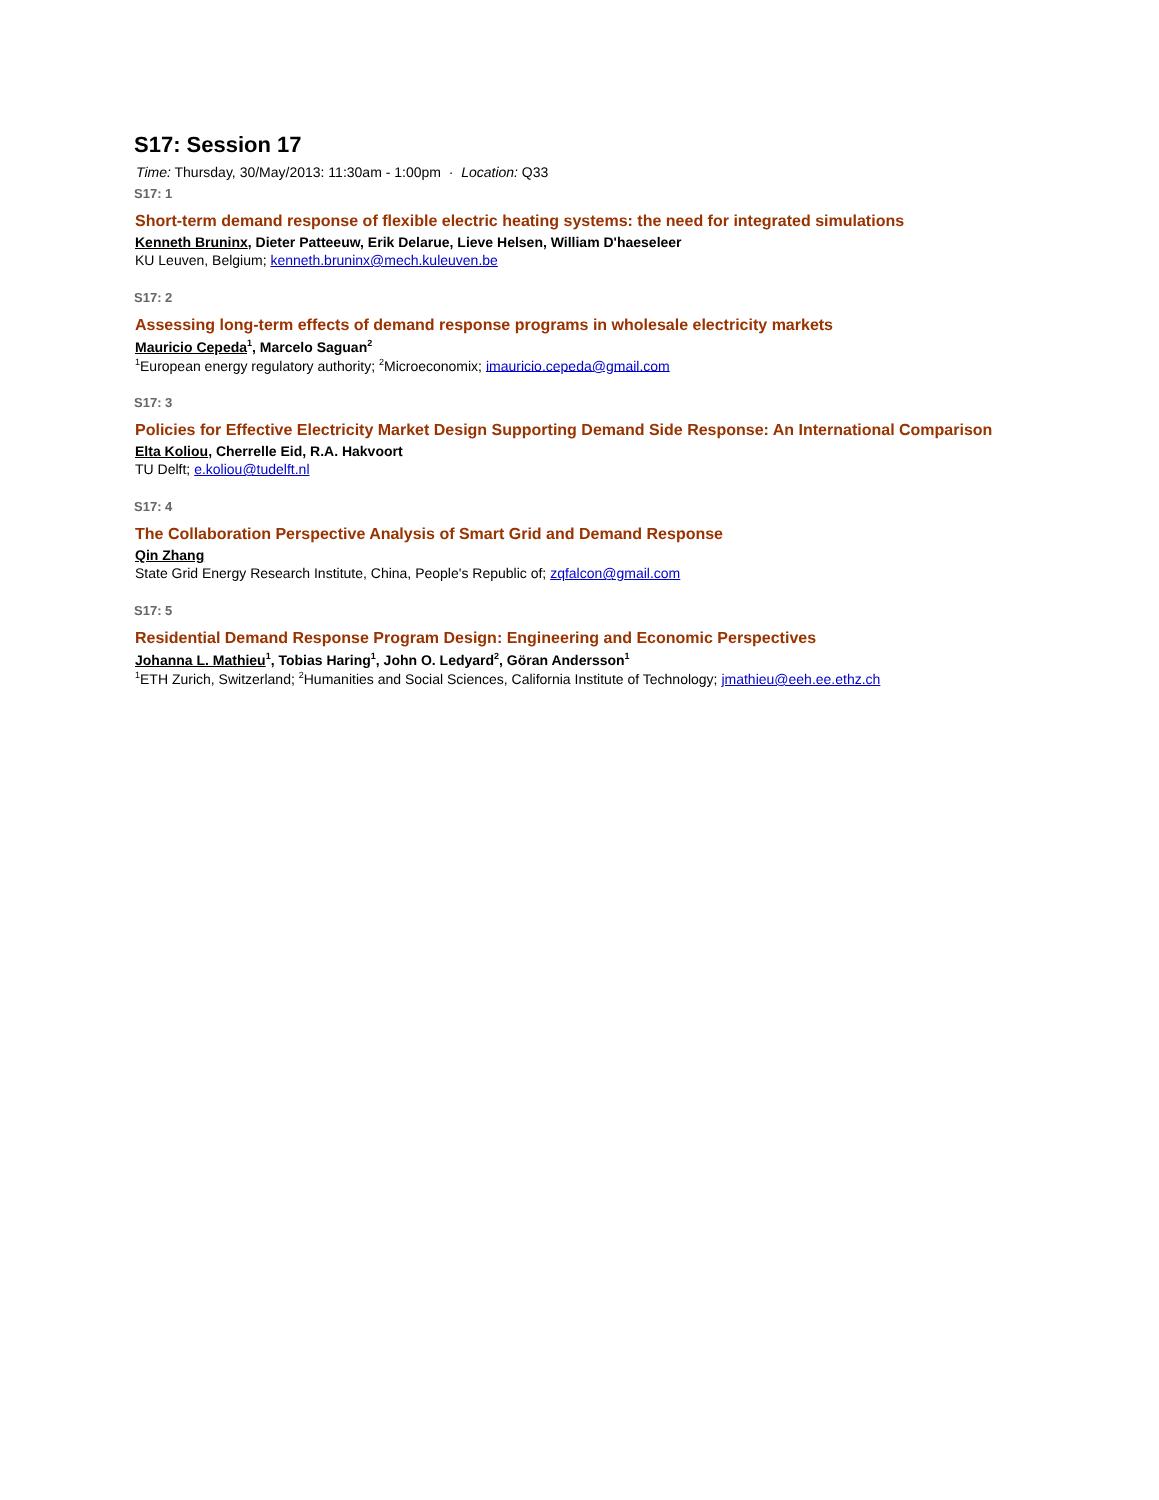S17: Session 17
Time: Thursday, 30/May/2013: 11:30am - 1:00pm · Location: Q33
S17: 1
Short-term demand response of flexible electric heating systems: the need for integrated simulations
Kenneth Bruninx, Dieter Patteeuw, Erik Delarue, Lieve Helsen, William D'haeseleer
KU Leuven, Belgium; kenneth.bruninx@mech.kuleuven.be
S17: 2
Assessing long-term effects of demand response programs in wholesale electricity markets
Mauricio Cepeda<sup>1</sup>, Marcelo Saguan<sup>2</sup>
<sup>1</sup> European energy regulatory authority; <sup>2</sup>Microeconomix; imauricio.cepeda@gmail.com
S17: 3
Policies for Effective Electricity Market Design Supporting Demand Side Response: An International Comparison
Elta Koliou, Cherrelle Eid, R.A. Hakvoort
TU Delft; e.koliou@tudelft.nl
S17: 4
The Collaboration Perspective Analysis of Smart Grid and Demand Response
Qin Zhang
State Grid Energy Research Institute, China, People's Republic of; zqfalcon@gmail.com
S17: 5
Residential Demand Response Program Design: Engineering and Economic Perspectives
Johanna L. Mathieu<sup>1</sup>, Tobias Haring<sup>1</sup>, John O. Ledyard<sup>2</sup>, Göran Andersson<sup>1</sup>
<sup>1</sup> ETH Zurich, Switzerland; <sup>2</sup>Humanities and Social Sciences, California Institute of Technology; jmathieu@eeh.ee.ethz.ch